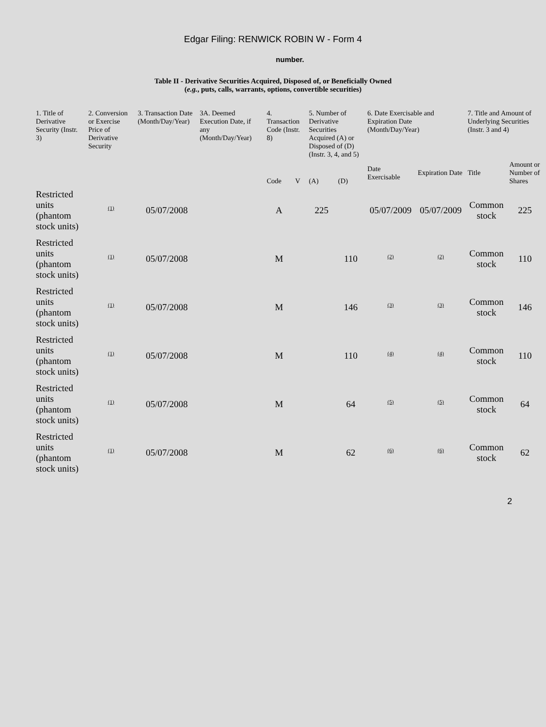Edgar Filing: RENWICK ROBIN W - Form 4
number.
Table II - Derivative Securities Acquired, Disposed of, or Beneficially Owned
(e.g., puts, calls, warrants, options, convertible securities)
| 1. Title of Derivative Security (Instr. 3) | 2. Conversion or Exercise Price of Derivative Security | 3. Transaction Date (Month/Day/Year) | 3A. Deemed Execution Date, if any (Month/Day/Year) | 4. Transaction Code (Instr. 8) | | 5. Number of Derivative Securities Acquired (A) or Disposed of (D) (Instr. 3, 4, and 5) | | 6. Date Exercisable and Expiration Date (Month/Day/Year) | | 7. Title and Amount of Underlying Securities (Instr. 3 and 4) | |
| --- | --- | --- | --- | --- | --- | --- | --- | --- | --- | --- | --- |
| | | | | Code | V | (A) | (D) | Date Exercisable | Expiration Date | Title | Amount or Number of Shares |
| Restricted units (phantom stock units) | <sup>(1)</sup> | 05/07/2008 | | A | | 225 | | 05/07/2009 | 05/07/2009 | Common stock | 225 |
| Restricted units (phantom stock units) | <sup>(1)</sup> | 05/07/2008 | | M | | | 110 | <sup>(2)</sup> | <sup>(2)</sup> | Common stock | 110 |
| Restricted units (phantom stock units) | <sup>(1)</sup> | 05/07/2008 | | M | | | 146 | <sup>(3)</sup> | <sup>(3)</sup> | Common stock | 146 |
| Restricted units (phantom stock units) | <sup>(1)</sup> | 05/07/2008 | | M | | | 110 | <sup>(4)</sup> | <sup>(4)</sup> | Common stock | 110 |
| Restricted units (phantom stock units) | <sup>(1)</sup> | 05/07/2008 | | M | | | 64 | <sup>(5)</sup> | <sup>(5)</sup> | Common stock | 64 |
| Restricted units (phantom stock units) | <sup>(1)</sup> | 05/07/2008 | | M | | | 62 | <sup>(6)</sup> | <sup>(6)</sup> | Common stock | 62 |
2